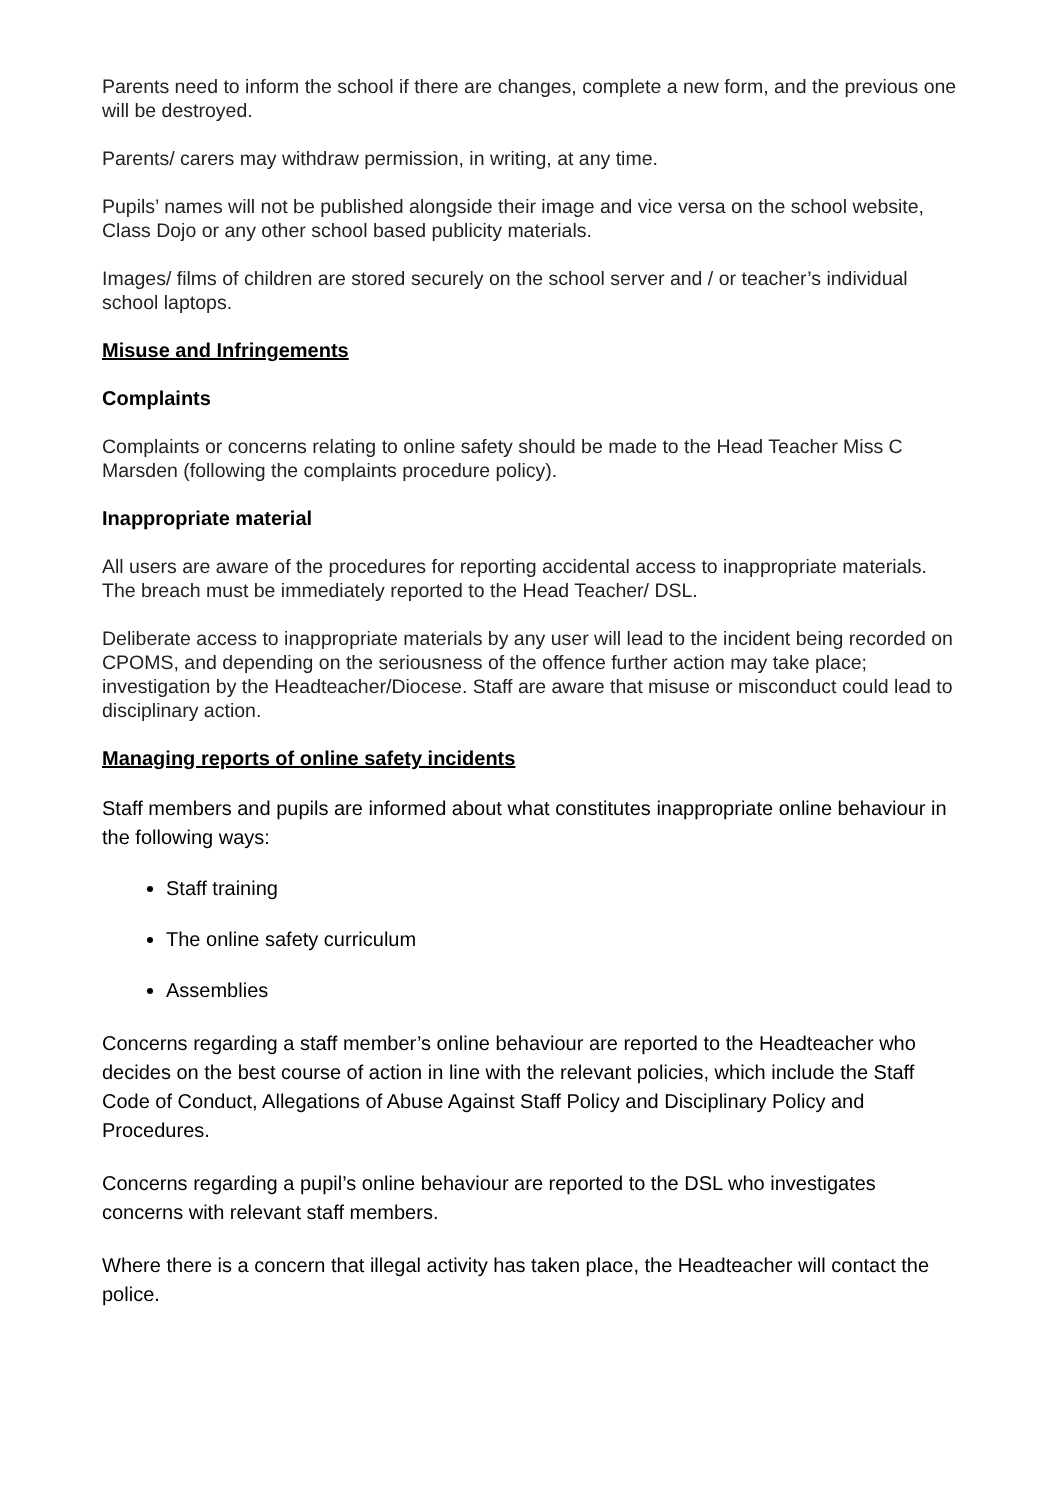Parents need to inform the school if there are changes, complete a new form, and the previous one will be destroyed.
Parents/ carers may withdraw permission, in writing, at any time.
Pupils’ names will not be published alongside their image and vice versa on the school website, Class Dojo or any other school based publicity materials.
Images/ films of children are stored securely on the school server and / or teacher’s individual school laptops.
Misuse and Infringements
Complaints
Complaints or concerns relating to online safety should be made to the Head Teacher Miss C Marsden (following the complaints procedure policy).
Inappropriate material
All users are aware of the procedures for reporting accidental access to inappropriate materials. The breach must be immediately reported to the Head Teacher/ DSL.
Deliberate access to inappropriate materials by any user will lead to the incident being recorded on CPOMS, and depending on the seriousness of the offence further action may take place; investigation by the Headteacher/Diocese. Staff are aware that misuse or misconduct could lead to disciplinary action.
Managing reports of online safety incidents
Staff members and pupils are informed about what constitutes inappropriate online behaviour in the following ways:
Staff training
The online safety curriculum
Assemblies
Concerns regarding a staff member’s online behaviour are reported to the Headteacher who decides on the best course of action in line with the relevant policies, which include the Staff Code of Conduct, Allegations of Abuse Against Staff Policy and Disciplinary Policy and Procedures.
Concerns regarding a pupil’s online behaviour are reported to the DSL who investigates concerns with relevant staff members.
Where there is a concern that illegal activity has taken place, the Headteacher will contact the police.